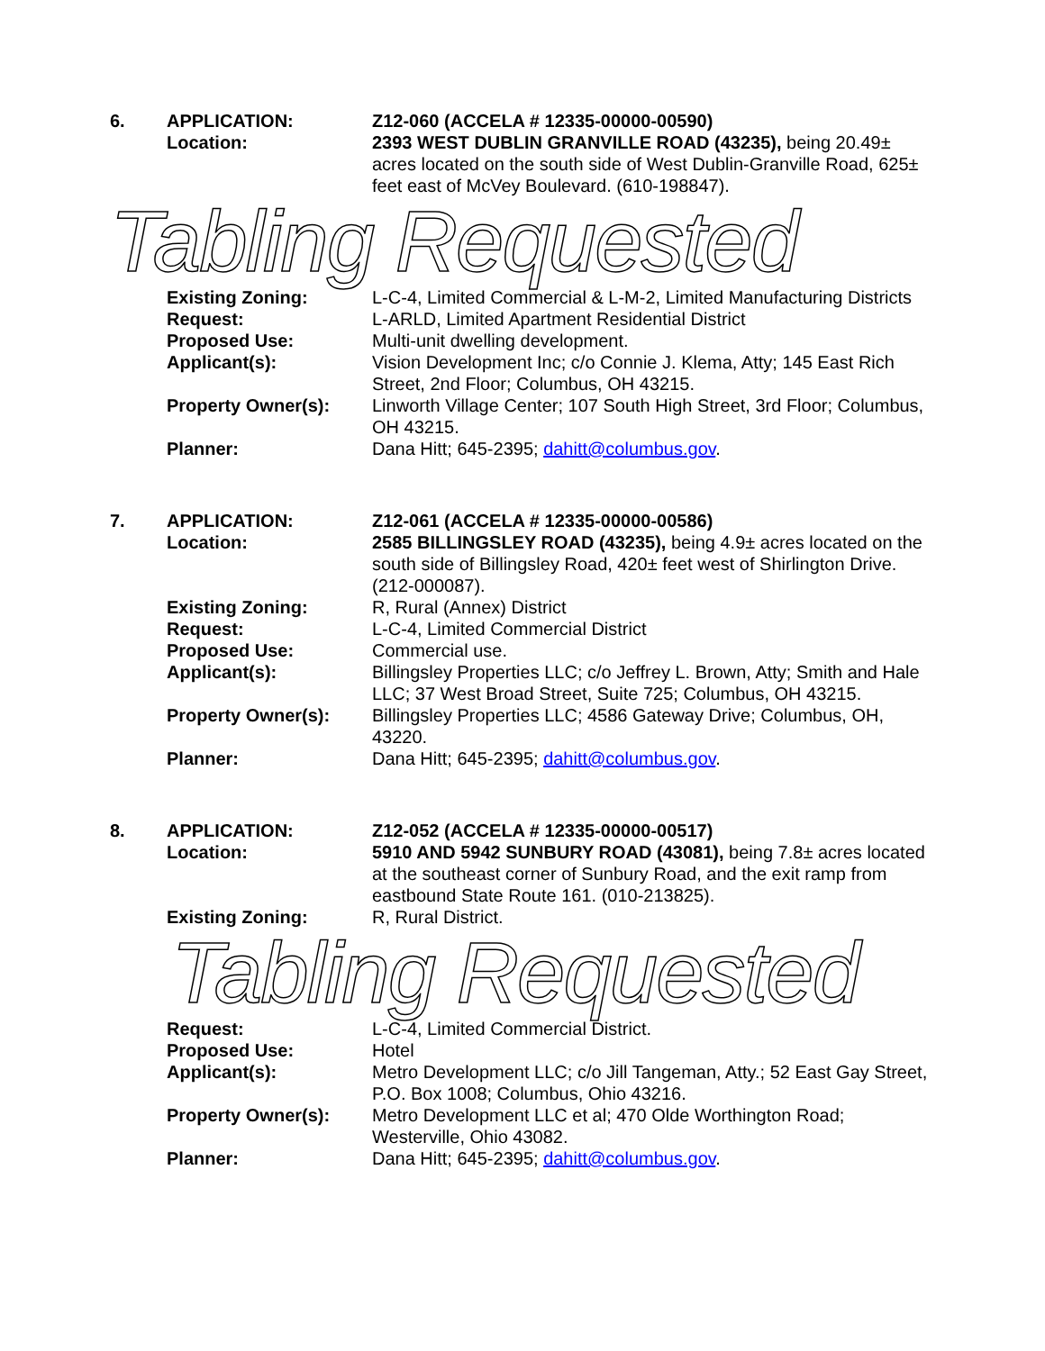6. APPLICATION: Z12-060 (ACCELA # 12335-00000-00590)
Location: 2393 WEST DUBLIN GRANVILLE ROAD (43235), being 20.49± acres located on the south side of West Dublin-Granville Road, 625± feet east of McVey Boulevard. (610-198847).
Tabling Requested
Existing Zoning: L-C-4, Limited Commercial & L-M-2, Limited Manufacturing Districts
Request: L-ARLD, Limited Apartment Residential District
Proposed Use: Multi-unit dwelling development.
Applicant(s): Vision Development Inc; c/o Connie J. Klema, Atty; 145 East Rich Street, 2nd Floor; Columbus, OH 43215.
Property Owner(s): Linworth Village Center; 107 South High Street, 3rd Floor; Columbus, OH 43215.
Planner: Dana Hitt; 645-2395; dahitt@columbus.gov.
7. APPLICATION: Z12-061 (ACCELA # 12335-00000-00586)
Location: 2585 BILLINGSLEY ROAD (43235), being 4.9± acres located on the south side of Billingsley Road, 420± feet west of Shirlington Drive. (212-000087).
Existing Zoning: R, Rural (Annex) District
Request: L-C-4, Limited Commercial District
Proposed Use: Commercial use.
Applicant(s): Billingsley Properties LLC; c/o Jeffrey L. Brown, Atty; Smith and Hale LLC; 37 West Broad Street, Suite 725; Columbus, OH 43215.
Property Owner(s): Billingsley Properties LLC; 4586 Gateway Drive; Columbus, OH, 43220.
Planner: Dana Hitt; 645-2395; dahitt@columbus.gov.
8. APPLICATION: Z12-052 (ACCELA # 12335-00000-00517)
Location: 5910 AND 5942 SUNBURY ROAD (43081), being 7.8± acres located at the southeast corner of Sunbury Road, and the exit ramp from eastbound State Route 161. (010-213825).
Existing Zoning: R, Rural District.
Tabling Requested
Request: L-C-4, Limited Commercial District.
Proposed Use: Hotel
Applicant(s): Metro Development LLC; c/o Jill Tangeman, Atty.; 52 East Gay Street, P.O. Box 1008; Columbus, Ohio 43216.
Property Owner(s): Metro Development LLC et al; 470 Olde Worthington Road; Westerville, Ohio 43082.
Planner: Dana Hitt; 645-2395; dahitt@columbus.gov.